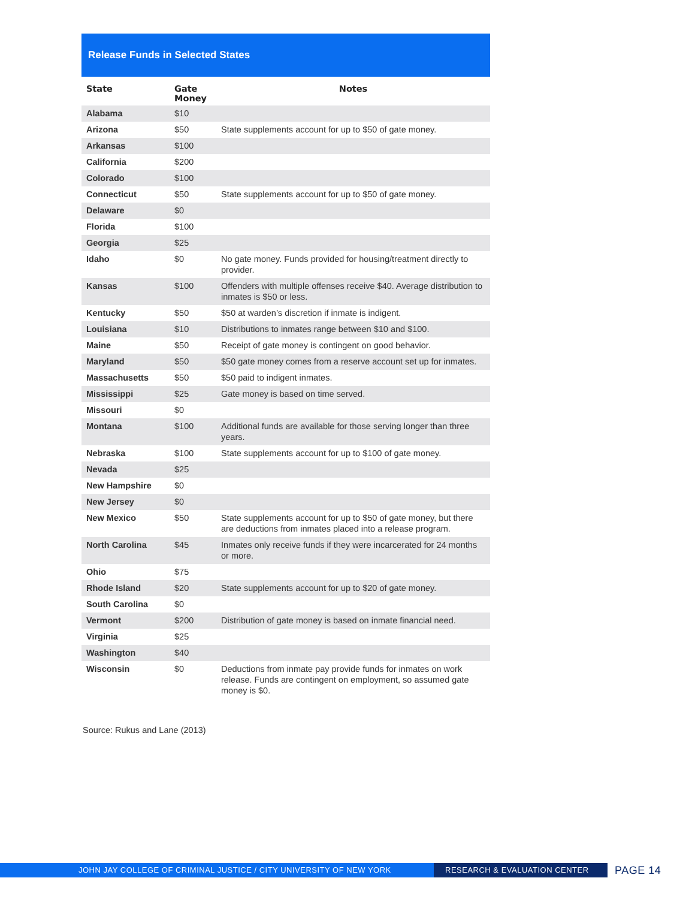Release Funds in Selected States
| State | Gate Money | Notes |
| --- | --- | --- |
| Alabama | $10 | |
| Arizona | $50 | State supplements account for up to $50 of gate money. |
| Arkansas | $100 | |
| California | $200 | |
| Colorado | $100 | |
| Connecticut | $50 | State supplements account for up to $50 of gate money. |
| Delaware | $0 | |
| Florida | $100 | |
| Georgia | $25 | |
| Idaho | $0 | No gate money. Funds provided for housing/treatment directly to provider. |
| Kansas | $100 | Offenders with multiple offenses receive $40. Average distribution to inmates is $50 or less. |
| Kentucky | $50 | $50 at warden’s discretion if inmate is indigent. |
| Louisiana | $10 | Distributions to inmates range between $10 and $100. |
| Maine | $50 | Receipt of gate money is contingent on good behavior. |
| Maryland | $50 | $50 gate money comes from a reserve account set up for inmates. |
| Massachusetts | $50 | $50 paid to indigent inmates. |
| Mississippi | $25 | Gate money is based on time served. |
| Missouri | $0 | |
| Montana | $100 | Additional funds are available for those serving longer than three years. |
| Nebraska | $100 | State supplements account for up to $100 of gate money. |
| Nevada | $25 | |
| New Hampshire | $0 | |
| New Jersey | $0 | |
| New Mexico | $50 | State supplements account for up to $50 of gate money, but there are deductions from inmates placed into a release program. |
| North Carolina | $45 | Inmates only receive funds if they were incarcerated for 24 months or more. |
| Ohio | $75 | |
| Rhode Island | $20 | State supplements account for up to $20 of gate money. |
| South Carolina | $0 | |
| Vermont | $200 | Distribution of gate money is based on inmate financial need. |
| Virginia | $25 | |
| Washington | $40 | |
| Wisconsin | $0 | Deductions from inmate pay provide funds for inmates on work release. Funds are contingent on employment, so assumed gate money is $0. |
Source: Rukus and Lane (2013)
JOHN JAY COLLEGE OF CRIMINAL JUSTICE / CITY UNIVERSITY OF NEW YORK RESEARCH & EVALUATION CENTER
PAGE 14